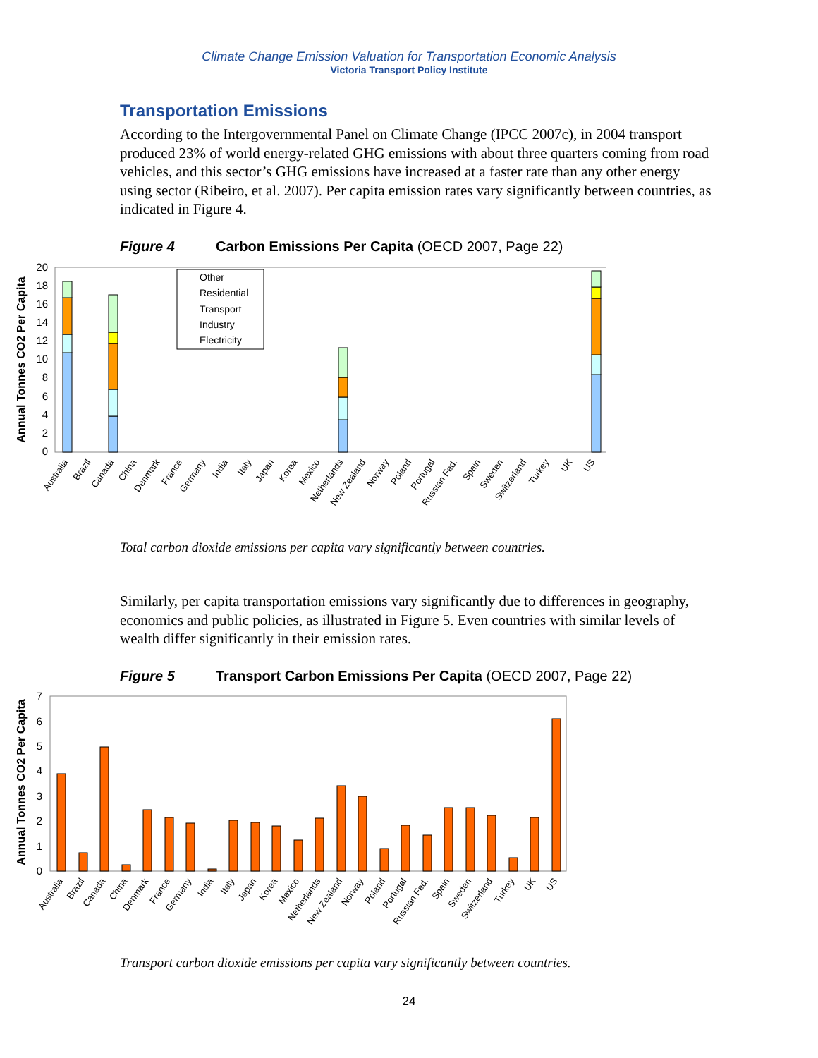Climate Change Emission Valuation for Transportation Economic Analysis
Victoria Transport Policy Institute
Transportation Emissions
According to the Intergovernmental Panel on Climate Change (IPCC 2007c), in 2004 transport produced 23% of world energy-related GHG emissions with about three quarters coming from road vehicles, and this sector’s GHG emissions have increased at a faster rate than any other energy using sector (Ribeiro, et al. 2007). Per capita emission rates vary significantly between countries, as indicated in Figure 4.
Figure 4 Carbon Emissions Per Capita (OECD 2007, Page 22)
Annual Tonnes CO2 Per Capita
0
2
4
6
8
10
12
14
16
18
20
Other
Residential
Transport
Industry
Electricity
Australia
Brazil
Canada
China
Denmark
France
Germany
India
Italy
Japan
Korea
Mexico
Netherlands
New Zealand
Norway
Poland
Portugal
Russian Fed.
Spain
Sweden
Switzerland
Turkey
UK
US
Total carbon dioxide emissions per capita vary significantly between countries.
Similarly, per capita transportation emissions vary significantly due to differences in geography, economics and public policies, as illustrated in Figure 5. Even countries with similar levels of wealth differ significantly in their emission rates.
Figure 5 Transport Carbon Emissions Per Capita (OECD 2007, Page 22)
Annual Tonnes CO2 Per Capita
0
1
2
3
4
5
6
7
Australia
Brazil
Canada
China
Denmark
France
Germany
India
Italy
Japan
Korea
Mexico
Netherlands
New Zealand
Norway
Poland
Portugal
Russian Fed.
Spain
Sweden
Switzerland
Turkey
UK
US
Transport carbon dioxide emissions per capita vary significantly between countries.
24